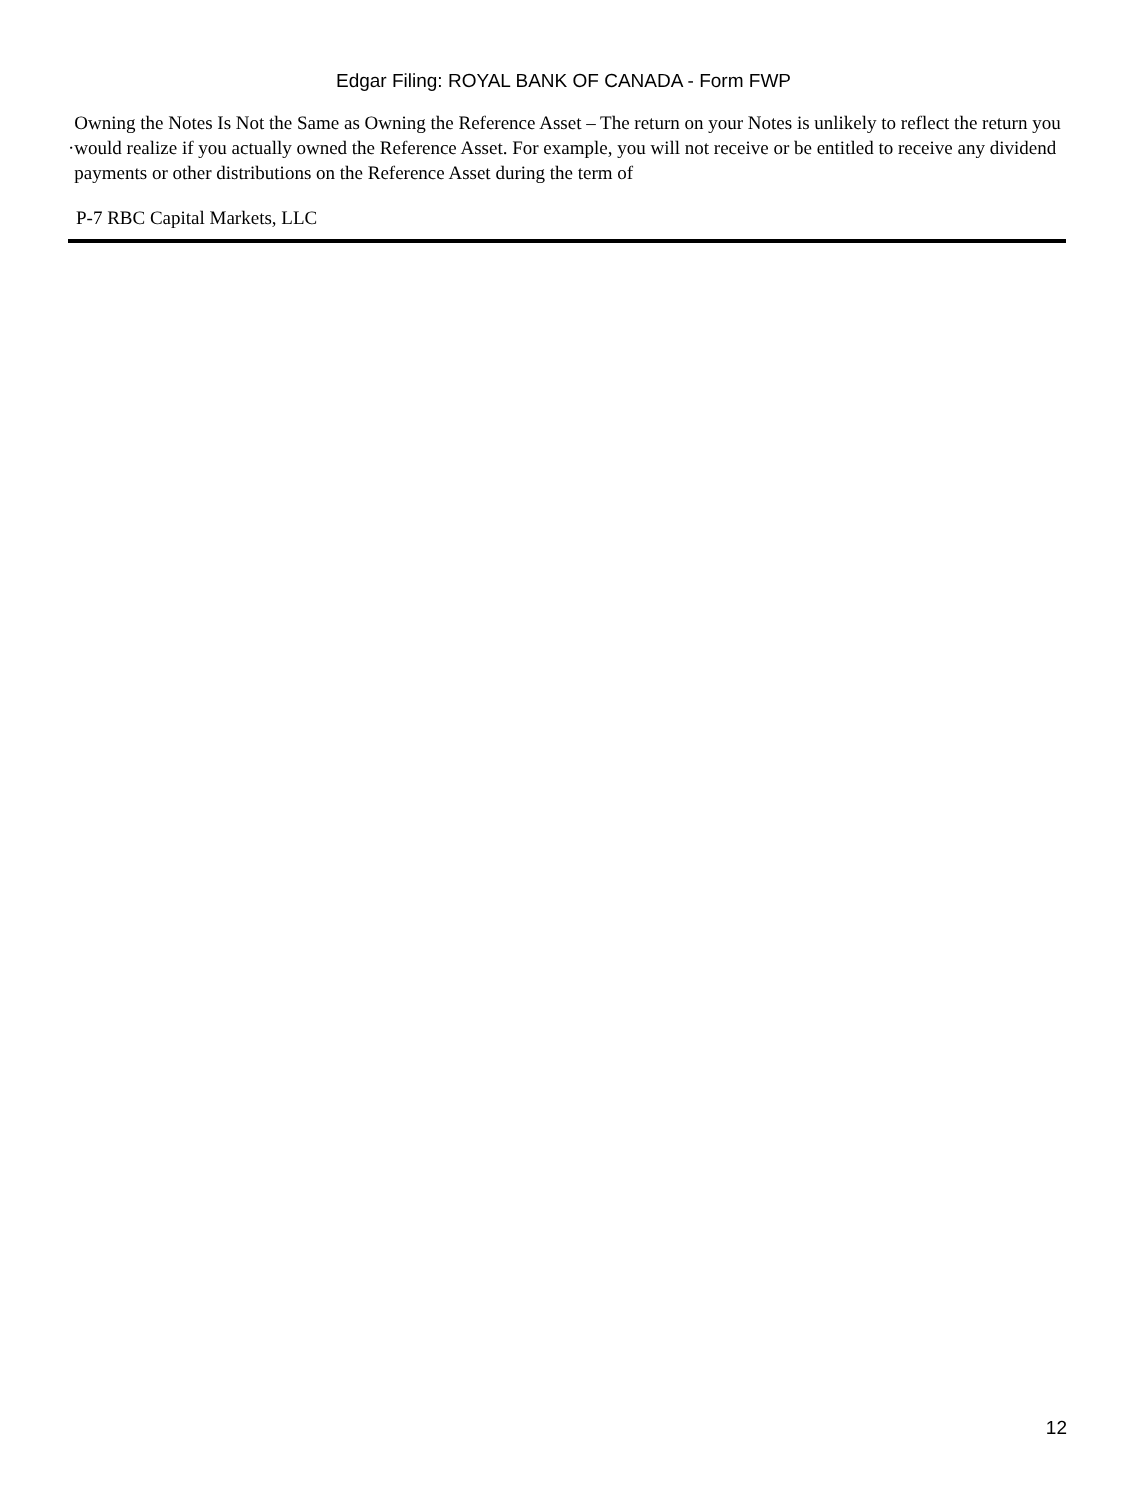Edgar Filing: ROYAL BANK OF CANADA - Form FWP
·
Owning the Notes Is Not the Same as Owning the Reference Asset – The return on your Notes is unlikely to reflect the return you would realize if you actually owned the Reference Asset. For example, you will not receive or be entitled to receive any dividend payments or other distributions on the Reference Asset during the term of
P-7 RBC Capital Markets, LLC
12